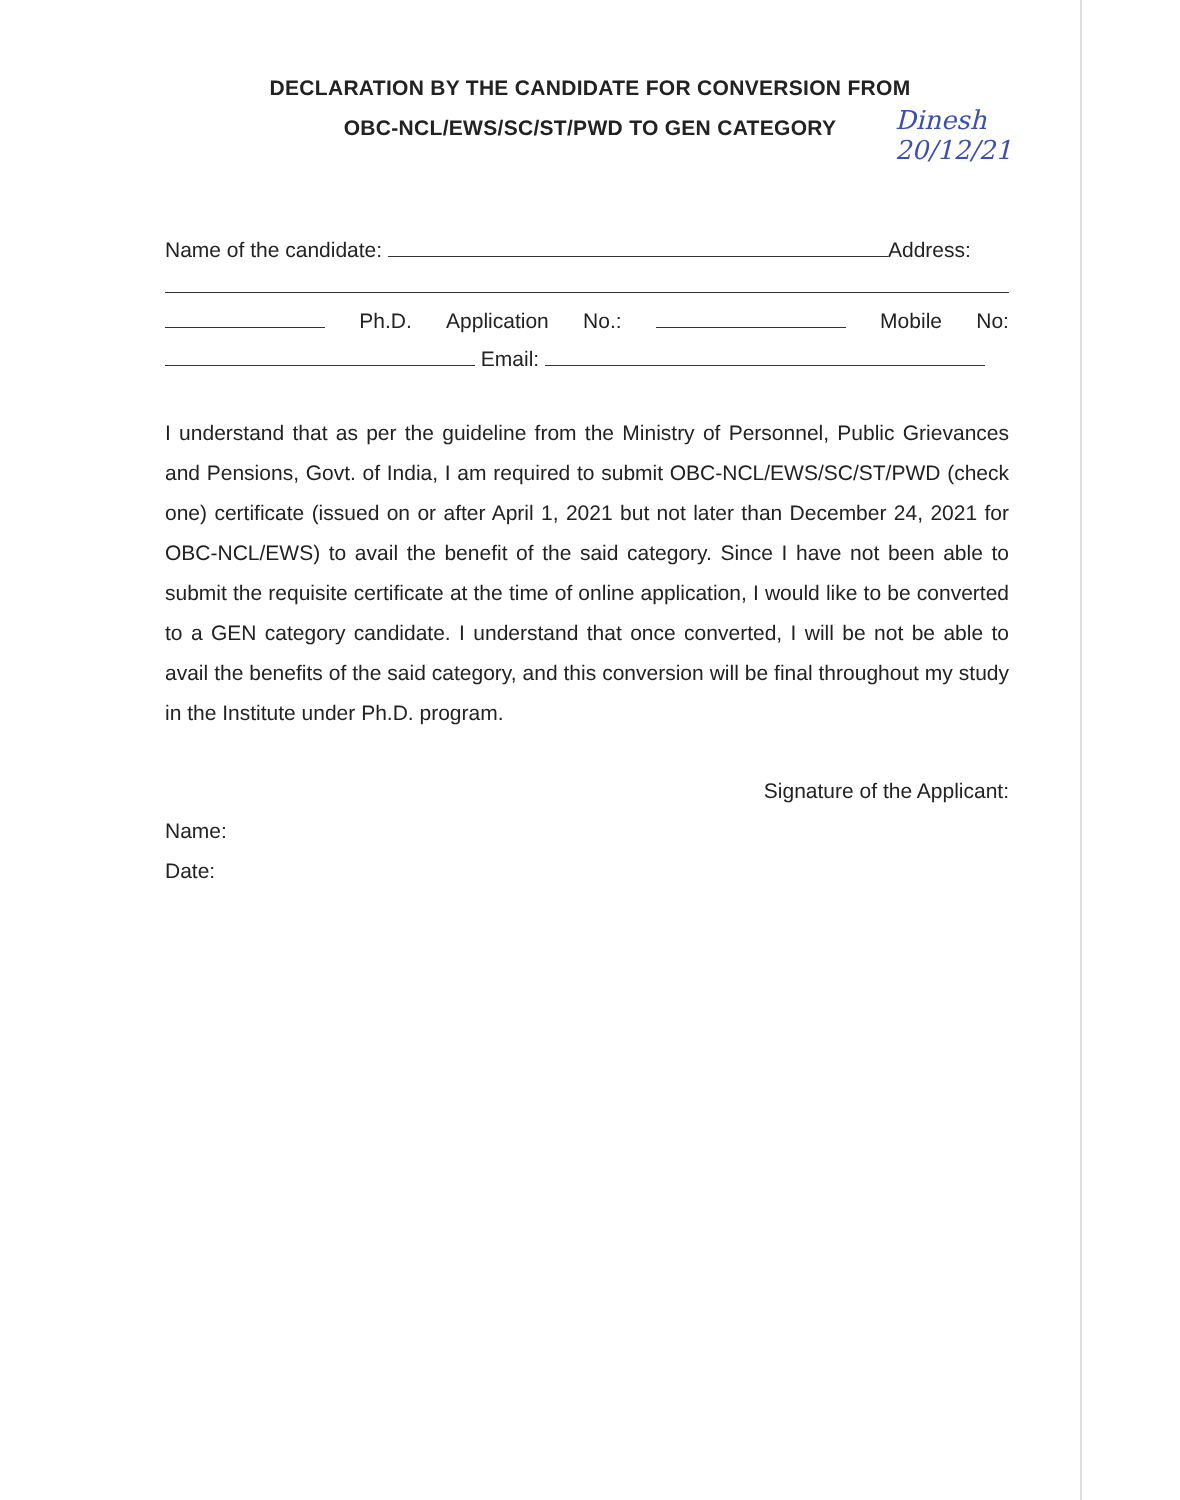DECLARATION BY THE CANDIDATE FOR CONVERSION FROM
OBC-NCL/EWS/SC/ST/PWD TO GEN CATEGORY
Dinesh
20/12/21
Name of the candidate: Address:
Ph.D. Application No.: Mobile No:
Email:
I understand that as per the guideline from the Ministry of Personnel, Public Grievances and Pensions, Govt. of India, I am required to submit OBC-NCL/EWS/SC/ST/PWD (check one) certificate (issued on or after April 1, 2021 but not later than December 24, 2021 for OBC-NCL/EWS) to avail the benefit of the said category. Since I have not been able to submit the requisite certificate at the time of online application, I would like to be converted to a GEN category candidate. I understand that once converted, I will be not be able to avail the benefits of the said category, and this conversion will be final throughout my study in the Institute under Ph.D. program.
Signature of the Applicant:
Name:
Date: